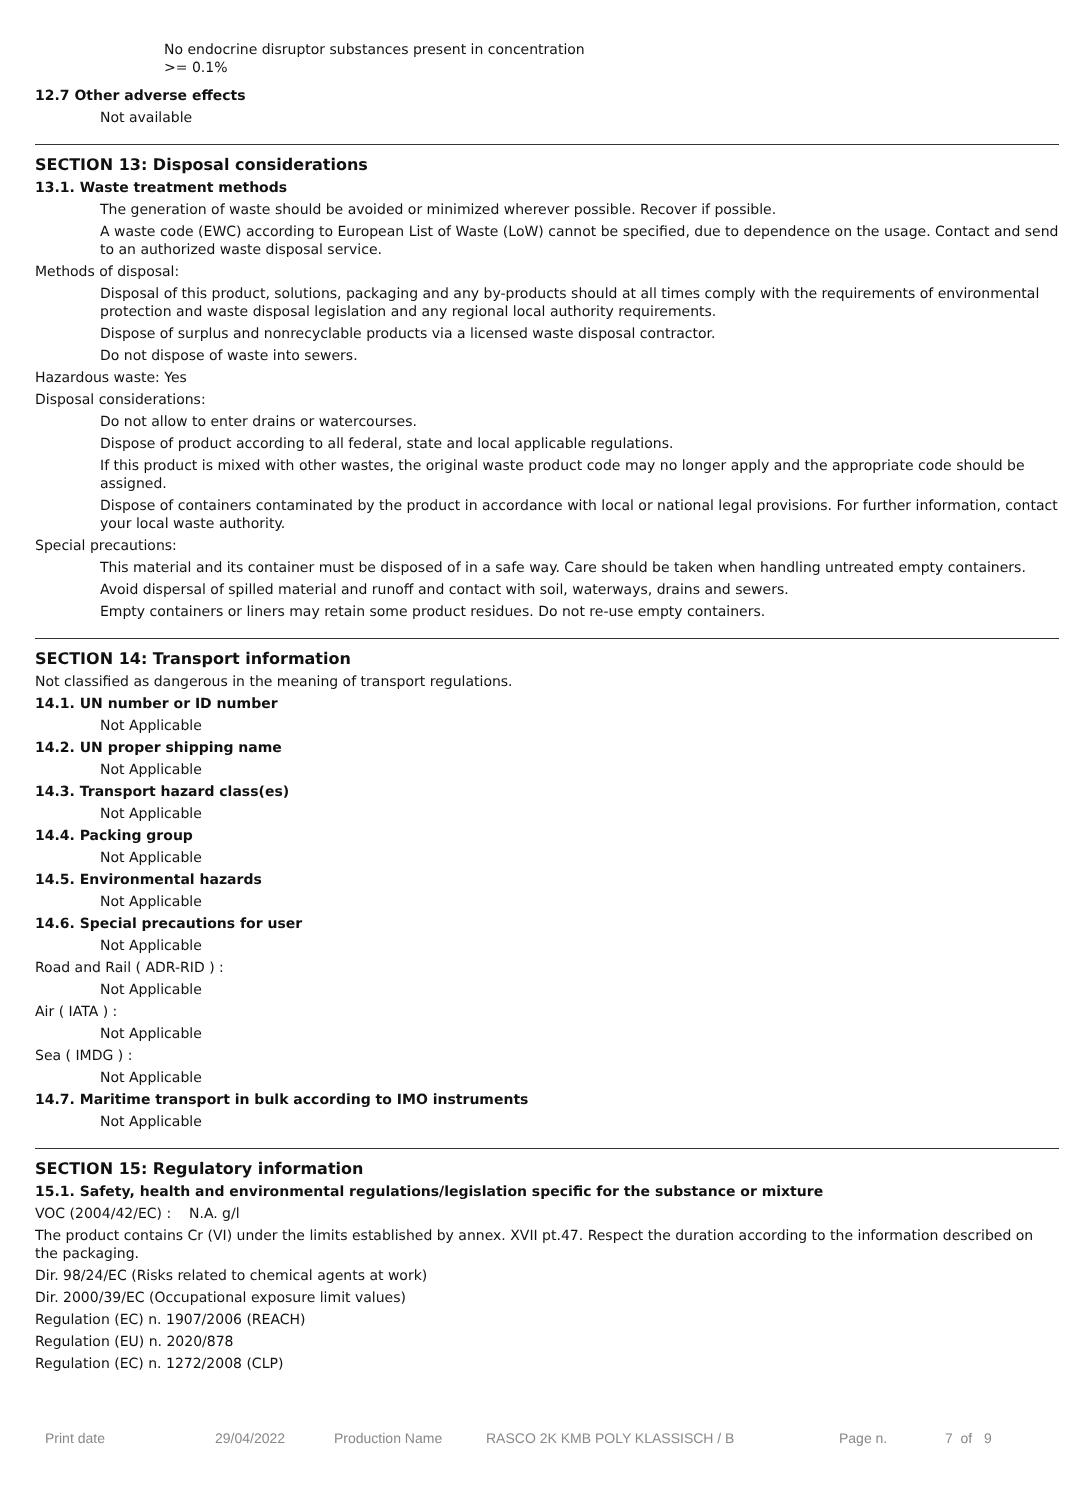No endocrine disruptor substances present in concentration
>= 0.1%
12.7 Other adverse effects
Not available
SECTION 13: Disposal considerations
13.1. Waste treatment methods
The generation of waste should be avoided or minimized wherever possible. Recover if possible.
A waste code (EWC) according to European List of Waste (LoW) cannot be specified, due to dependence on the usage. Contact and send to an authorized waste disposal service.
Methods of disposal:
Disposal of this product, solutions, packaging and any by-products should at all times comply with the requirements of environmental protection and waste disposal legislation and any regional local authority requirements.
Dispose of surplus and nonrecyclable products via a licensed waste disposal contractor.
Do not dispose of waste into sewers.
Hazardous waste: Yes
Disposal considerations:
Do not allow to enter drains or watercourses.
Dispose of product according to all federal, state and local applicable regulations.
If this product is mixed with other wastes, the original waste product code may no longer apply and the appropriate code should be assigned.
Dispose of containers contaminated by the product in accordance with local or national legal provisions. For further information, contact your local waste authority.
Special precautions:
This material and its container must be disposed of in a safe way. Care should be taken when handling untreated empty containers.
Avoid dispersal of spilled material and runoff and contact with soil, waterways, drains and sewers.
Empty containers or liners may retain some product residues. Do not re-use empty containers.
SECTION 14: Transport information
Not classified as dangerous in the meaning of transport regulations.
14.1. UN number or ID number
Not Applicable
14.2. UN proper shipping name
Not Applicable
14.3. Transport hazard class(es)
Not Applicable
14.4. Packing group
Not Applicable
14.5. Environmental hazards
Not Applicable
14.6. Special precautions for user
Not Applicable
Road and Rail ( ADR-RID ) :
Not Applicable
Air ( IATA ) :
Not Applicable
Sea ( IMDG ) :
Not Applicable
14.7. Maritime transport in bulk according to IMO instruments
Not Applicable
SECTION 15: Regulatory information
15.1. Safety, health and environmental regulations/legislation specific for the substance or mixture
VOC (2004/42/EC) : N.A. g/l
The product contains Cr (VI) under the limits established by annex. XVII pt.47. Respect the duration according to the information described on the packaging.
Dir. 98/24/EC (Risks related to chemical agents at work)
Dir. 2000/39/EC (Occupational exposure limit values)
Regulation (EC) n. 1907/2006 (REACH)
Regulation (EU) n. 2020/878
Regulation (EC) n. 1272/2008 (CLP)
Print date 29/04/2022 Production Name RASCO 2K KMB POLY KLASSISCH / B Page n. 7 of 9